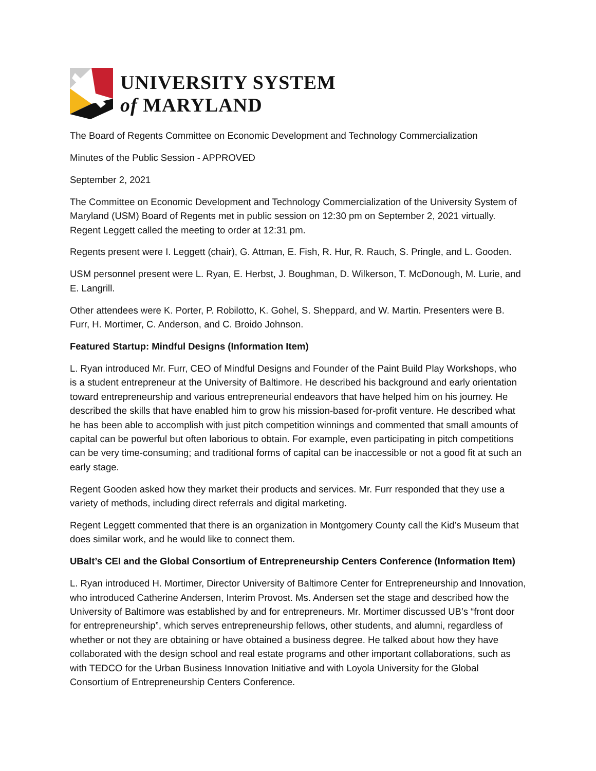UNIVERSITY SYSTEM
of MARYLAND
The Board of Regents Committee on Economic Development and Technology Commercialization
Minutes of the Public Session - APPROVED
September 2, 2021
The Committee on Economic Development and Technology Commercialization of the University System of Maryland (USM) Board of Regents met in public session on 12:30 pm on September 2, 2021 virtually. Regent Leggett called the meeting to order at 12:31 pm.
Regents present were I. Leggett (chair), G. Attman, E. Fish, R. Hur, R. Rauch, S. Pringle, and L. Gooden.
USM personnel present were L. Ryan, E. Herbst, J. Boughman, D. Wilkerson, T. McDonough, M. Lurie, and E. Langrill.
Other attendees were K. Porter, P. Robilotto, K. Gohel, S. Sheppard, and W. Martin. Presenters were B. Furr, H. Mortimer, C. Anderson, and C. Broido Johnson.
Featured Startup: Mindful Designs (Information Item)
L. Ryan introduced Mr. Furr, CEO of Mindful Designs and Founder of the Paint Build Play Workshops, who is a student entrepreneur at the University of Baltimore. He described his background and early orientation toward entrepreneurship and various entrepreneurial endeavors that have helped him on his journey. He described the skills that have enabled him to grow his mission-based for-profit venture. He described what he has been able to accomplish with just pitch competition winnings and commented that small amounts of capital can be powerful but often laborious to obtain. For example, even participating in pitch competitions can be very time-consuming; and traditional forms of capital can be inaccessible or not a good fit at such an early stage.
Regent Gooden asked how they market their products and services. Mr. Furr responded that they use a variety of methods, including direct referrals and digital marketing.
Regent Leggett commented that there is an organization in Montgomery County call the Kid’s Museum that does similar work, and he would like to connect them.
UBalt’s CEI and the Global Consortium of Entrepreneurship Centers Conference (Information Item)
L. Ryan introduced H. Mortimer, Director University of Baltimore Center for Entrepreneurship and Innovation, who introduced Catherine Andersen, Interim Provost. Ms. Andersen set the stage and described how the University of Baltimore was established by and for entrepreneurs. Mr. Mortimer discussed UB’s “front door for entrepreneurship”, which serves entrepreneurship fellows, other students, and alumni, regardless of whether or not they are obtaining or have obtained a business degree. He talked about how they have collaborated with the design school and real estate programs and other important collaborations, such as with TEDCO for the Urban Business Innovation Initiative and with Loyola University for the Global Consortium of Entrepreneurship Centers Conference.